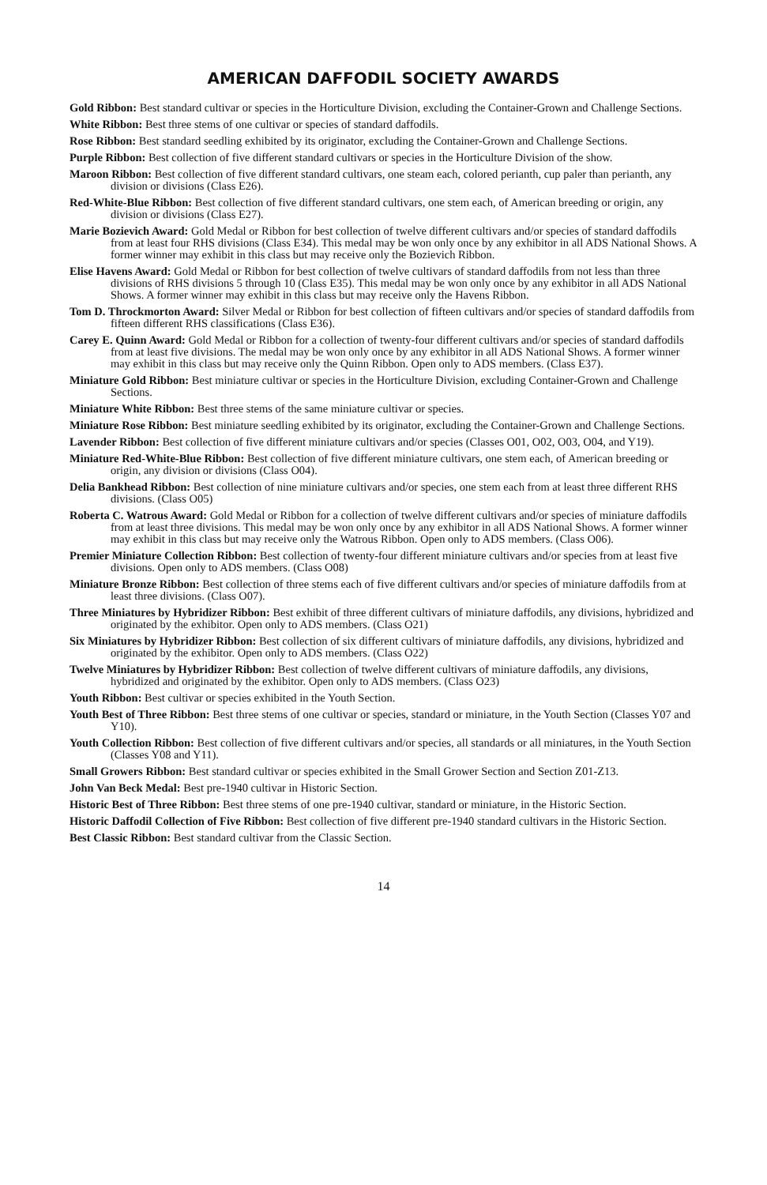AMERICAN DAFFODIL SOCIETY AWARDS
Gold Ribbon: Best standard cultivar or species in the Horticulture Division, excluding the Container-Grown and Challenge Sections.
White Ribbon: Best three stems of one cultivar or species of standard daffodils.
Rose Ribbon: Best standard seedling exhibited by its originator, excluding the Container-Grown and Challenge Sections.
Purple Ribbon: Best collection of five different standard cultivars or species in the Horticulture Division of the show.
Maroon Ribbon: Best collection of five different standard cultivars, one steam each, colored perianth, cup paler than perianth, any division or divisions (Class E26).
Red-White-Blue Ribbon: Best collection of five different standard cultivars, one stem each, of American breeding or origin, any division or divisions (Class E27).
Marie Bozievich Award: Gold Medal or Ribbon for best collection of twelve different cultivars and/or species of standard daffodils from at least four RHS divisions (Class E34). This medal may be won only once by any exhibitor in all ADS National Shows. A former winner may exhibit in this class but may receive only the Bozievich Ribbon.
Elise Havens Award: Gold Medal or Ribbon for best collection of twelve cultivars of standard daffodils from not less than three divisions of RHS divisions 5 through 10 (Class E35). This medal may be won only once by any exhibitor in all ADS National Shows. A former winner may exhibit in this class but may receive only the Havens Ribbon.
Tom D. Throckmorton Award: Silver Medal or Ribbon for best collection of fifteen cultivars and/or species of standard daffodils from fifteen different RHS classifications (Class E36).
Carey E. Quinn Award: Gold Medal or Ribbon for a collection of twenty-four different cultivars and/or species of standard daffodils from at least five divisions. The medal may be won only once by any exhibitor in all ADS National Shows. A former winner may exhibit in this class but may receive only the Quinn Ribbon. Open only to ADS members. (Class E37).
Miniature Gold Ribbon: Best miniature cultivar or species in the Horticulture Division, excluding Container-Grown and Challenge Sections.
Miniature White Ribbon: Best three stems of the same miniature cultivar or species.
Miniature Rose Ribbon: Best miniature seedling exhibited by its originator, excluding the Container-Grown and Challenge Sections.
Lavender Ribbon: Best collection of five different miniature cultivars and/or species (Classes O01, O02, O03, O04, and Y19).
Miniature Red-White-Blue Ribbon: Best collection of five different miniature cultivars, one stem each, of American breeding or origin, any division or divisions (Class O04).
Delia Bankhead Ribbon: Best collection of nine miniature cultivars and/or species, one stem each from at least three different RHS divisions. (Class O05)
Roberta C. Watrous Award: Gold Medal or Ribbon for a collection of twelve different cultivars and/or species of miniature daffodils from at least three divisions. This medal may be won only once by any exhibitor in all ADS National Shows. A former winner may exhibit in this class but may receive only the Watrous Ribbon. Open only to ADS members. (Class O06).
Premier Miniature Collection Ribbon: Best collection of twenty-four different miniature cultivars and/or species from at least five divisions. Open only to ADS members. (Class O08)
Miniature Bronze Ribbon: Best collection of three stems each of five different cultivars and/or species of miniature daffodils from at least three divisions. (Class O07).
Three Miniatures by Hybridizer Ribbon: Best exhibit of three different cultivars of miniature daffodils, any divisions, hybridized and originated by the exhibitor. Open only to ADS members. (Class O21)
Six Miniatures by Hybridizer Ribbon: Best collection of six different cultivars of miniature daffodils, any divisions, hybridized and originated by the exhibitor. Open only to ADS members. (Class O22)
Twelve Miniatures by Hybridizer Ribbon: Best collection of twelve different cultivars of miniature daffodils, any divisions, hybridized and originated by the exhibitor. Open only to ADS members. (Class O23)
Youth Ribbon: Best cultivar or species exhibited in the Youth Section.
Youth Best of Three Ribbon: Best three stems of one cultivar or species, standard or miniature, in the Youth Section (Classes Y07 and Y10).
Youth Collection Ribbon: Best collection of five different cultivars and/or species, all standards or all miniatures, in the Youth Section (Classes Y08 and Y11).
Small Growers Ribbon: Best standard cultivar or species exhibited in the Small Grower Section and Section Z01-Z13.
John Van Beck Medal: Best pre-1940 cultivar in Historic Section.
Historic Best of Three Ribbon: Best three stems of one pre-1940 cultivar, standard or miniature, in the Historic Section.
Historic Daffodil Collection of Five Ribbon: Best collection of five different pre-1940 standard cultivars in the Historic Section.
Best Classic Ribbon: Best standard cultivar from the Classic Section.
14